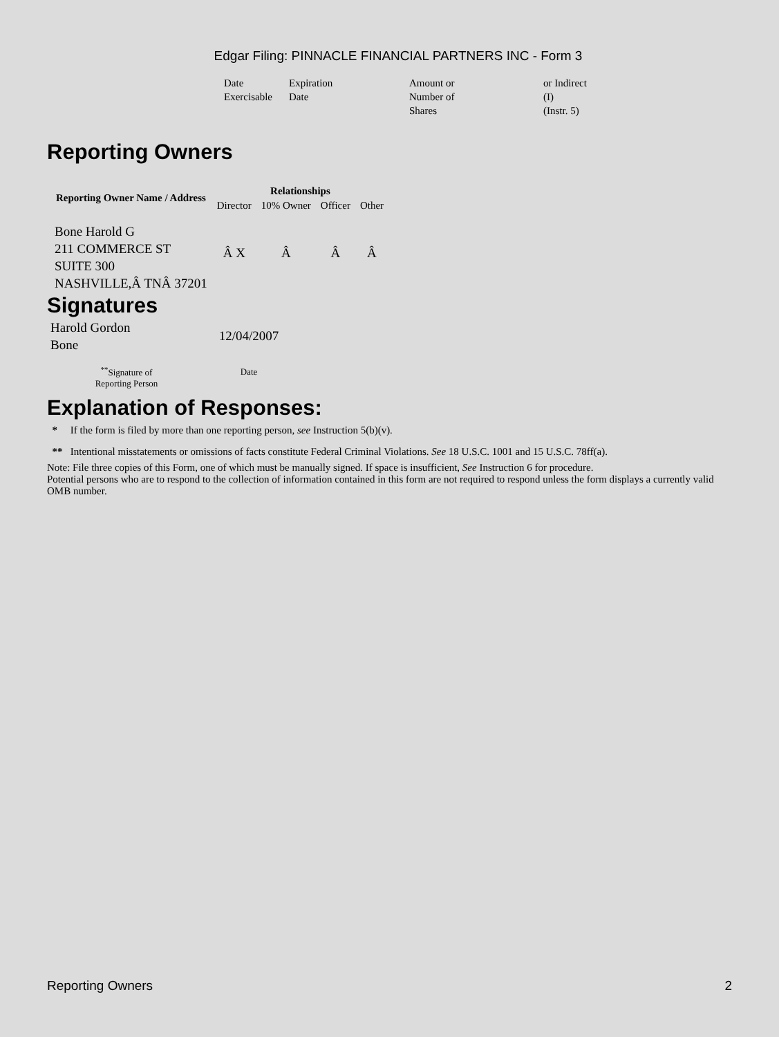Edgar Filing: PINNACLE FINANCIAL PARTNERS INC - Form 3
| Date Exercisable | Expiration Date | Amount or Number of Shares | or Indirect (I) (Instr. 5) |
Reporting Owners
| Reporting Owner Name / Address | Relationships | | | |
| --- | --- | --- | --- | --- |
| | Director | 10% Owner | Officer | Other |
| Bone Harold G 211 COMMERCE ST SUITE 300 NASHVILLE,Â TNÂ 37201 | Â X | Â | Â | Â |
Signatures
| Harold Gordon Bone | 12/04/2007 |
| <sup>**</sup> Signature of Reporting Person | Date |
Explanation of Responses:
* If the form is filed by more than one reporting person, see Instruction 5(b)(v).
** Intentional misstatements or omissions of facts constitute Federal Criminal Violations. See 18 U.S.C. 1001 and 15 U.S.C. 78ff(a).
Note: File three copies of this Form, one of which must be manually signed. If space is insufficient, See Instruction 6 for procedure.
Potential persons who are to respond to the collection of information contained in this form are not required to respond unless the form displays a currently valid OMB number.
Reporting Owners 2